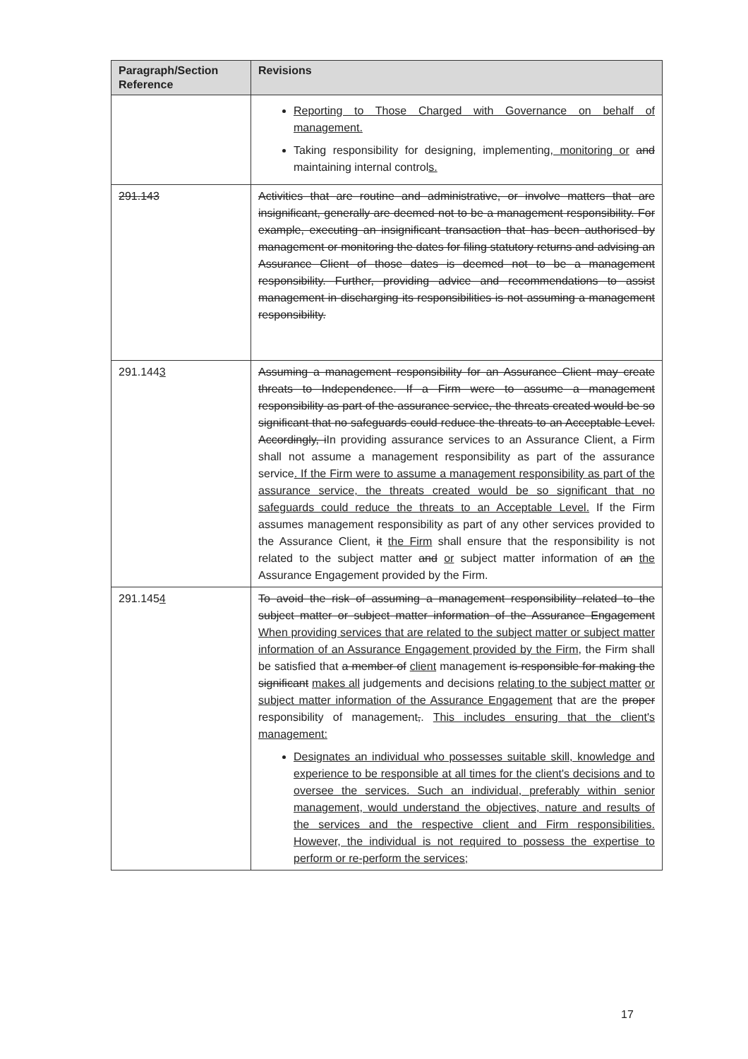| Paragraph/Section Reference | Revisions |
| --- | --- |
| | Reporting to Those Charged with Governance on behalf of management. Taking responsibility for designing, implementing , monitoring or and maintaining internal control s. |
| 291.143 | Activities that are routine and administrative, or involve matters that are insignificant, generally are deemed not to be a management responsibility. For example, executing an insignificant transaction that has been authorised by management or monitoring the dates for filing statutory returns and advising an Assurance Client of those dates is deemed not to be a management responsibility. Further, providing advice and recommendations to assist management in discharging its responsibilities is not assuming a management responsibility. |
| 291.144 3 | Assuming a management responsibility for an Assurance Client may create threats to Independence. If a Firm were to assume a management responsibility as part of the assurance service, the threats created would be so significant that no safeguards could reduce the threats to an Acceptable Level. Accordingly, i In providing assurance services to an Assurance Client, a Firm shall not assume a management responsibility as part of the assurance service . If the Firm were to assume a management responsibility as part of the assurance service, the threats created would be so significant that no safeguards could reduce the threats to an Acceptable Level. If the Firm assumes management responsibility as part of any other services provided to the Assurance Client, it the Firm shall ensure that the responsibility is not related to the subject matter and or subject matter information of an the Assurance Engagement provided by the Firm. |
| 291.145 4 | To avoid the risk of assuming a management responsibility related to the subject matter or subject matter information of the Assurance Engagement When providing services that are related to the subject matter or subject matter information of an Assurance Engagement provided by the Firm , the Firm shall be satisfied that a member of client management is responsible for making the significant makes all judgements and decisions relating to the subject matter or subject matter information of the Assurance Engagement that are the proper responsibility of management , . This includes ensuring that the client's management: Designates an individual who possesses suitable skill, knowledge and experience to be responsible at all times for the client's decisions and to oversee the services. Such an individual, preferably within senior management, would understand the objectives, nature and results of the services and the respective client and Firm responsibilities. However, the individual is not required to possess the expertise to perform or re-perform the services; |
17